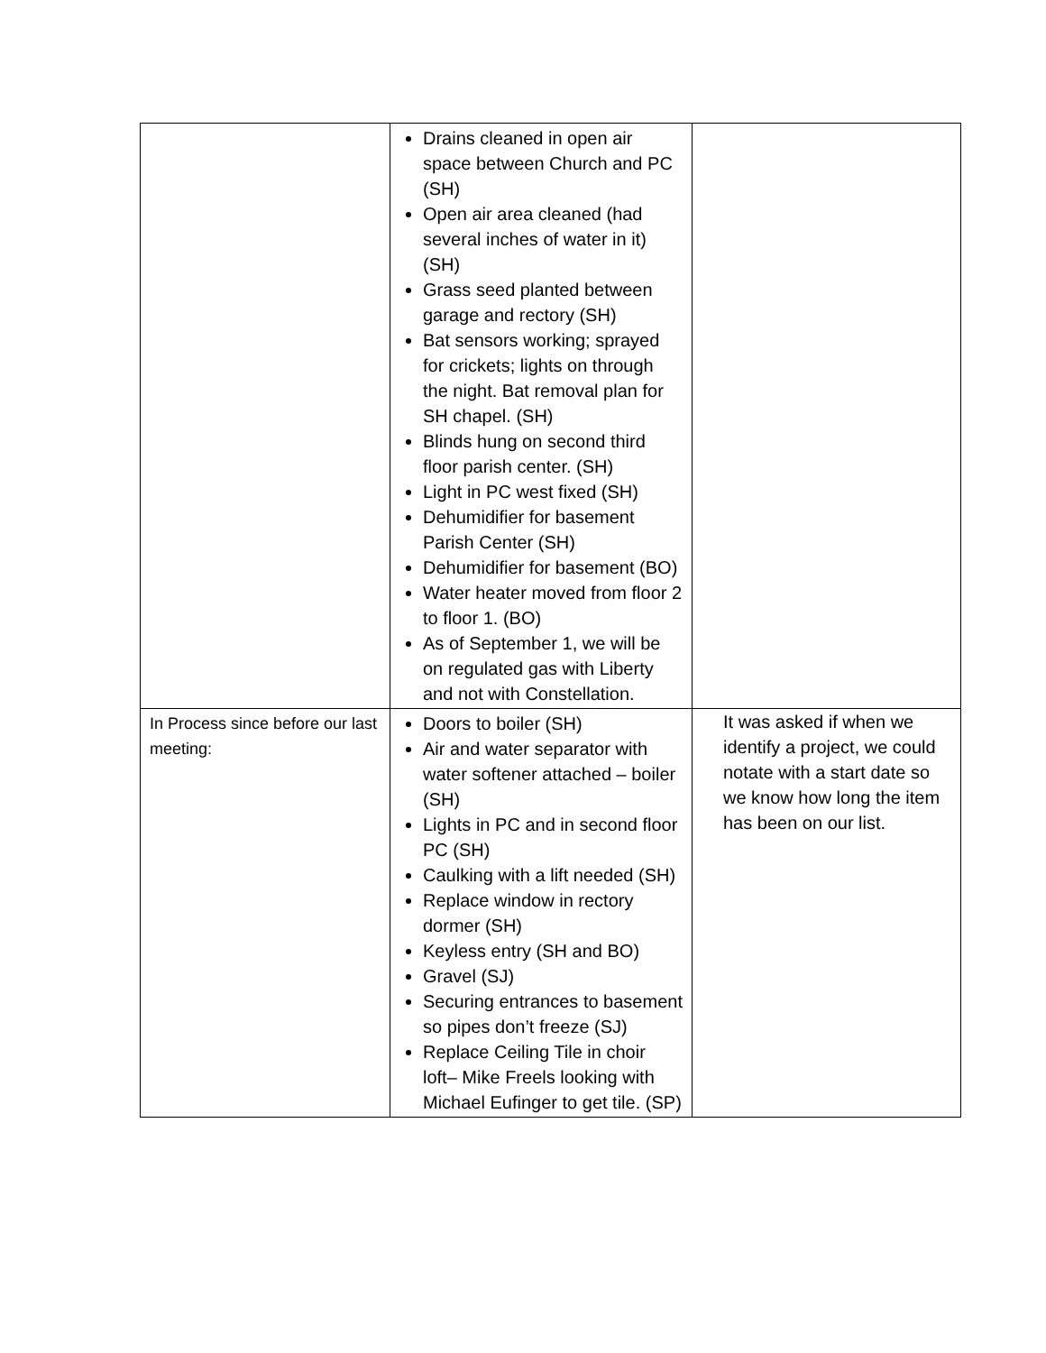| | Drains cleaned in open air space between Church and PC (SH) Open air area cleaned (had several inches of water in it) (SH) Grass seed planted between garage and rectory (SH) Bat sensors working; sprayed for crickets; lights on through the night. Bat removal plan for SH chapel. (SH) Blinds hung on second third floor parish center. (SH) Light in PC west fixed (SH) Dehumidifier for basement Parish Center (SH) Dehumidifier for basement (BO) Water heater moved from floor 2 to floor 1. (BO) As of September 1, we will be on regulated gas with Liberty and not with Constellation. | |
| In Process since before our last meeting: | Doors to boiler (SH) Air and water separator with water softener attached – boiler (SH) Lights in PC and in second floor PC (SH) Caulking with a lift needed (SH) Replace window in rectory dormer (SH) Keyless entry (SH and BO) Gravel (SJ) Securing entrances to basement so pipes don’t freeze (SJ) Replace Ceiling Tile in choir loft– Mike Freels looking with Michael Eufinger to get tile. (SP) | It was asked if when we identify a project, we could notate with a start date so we know how long the item has been on our list. |